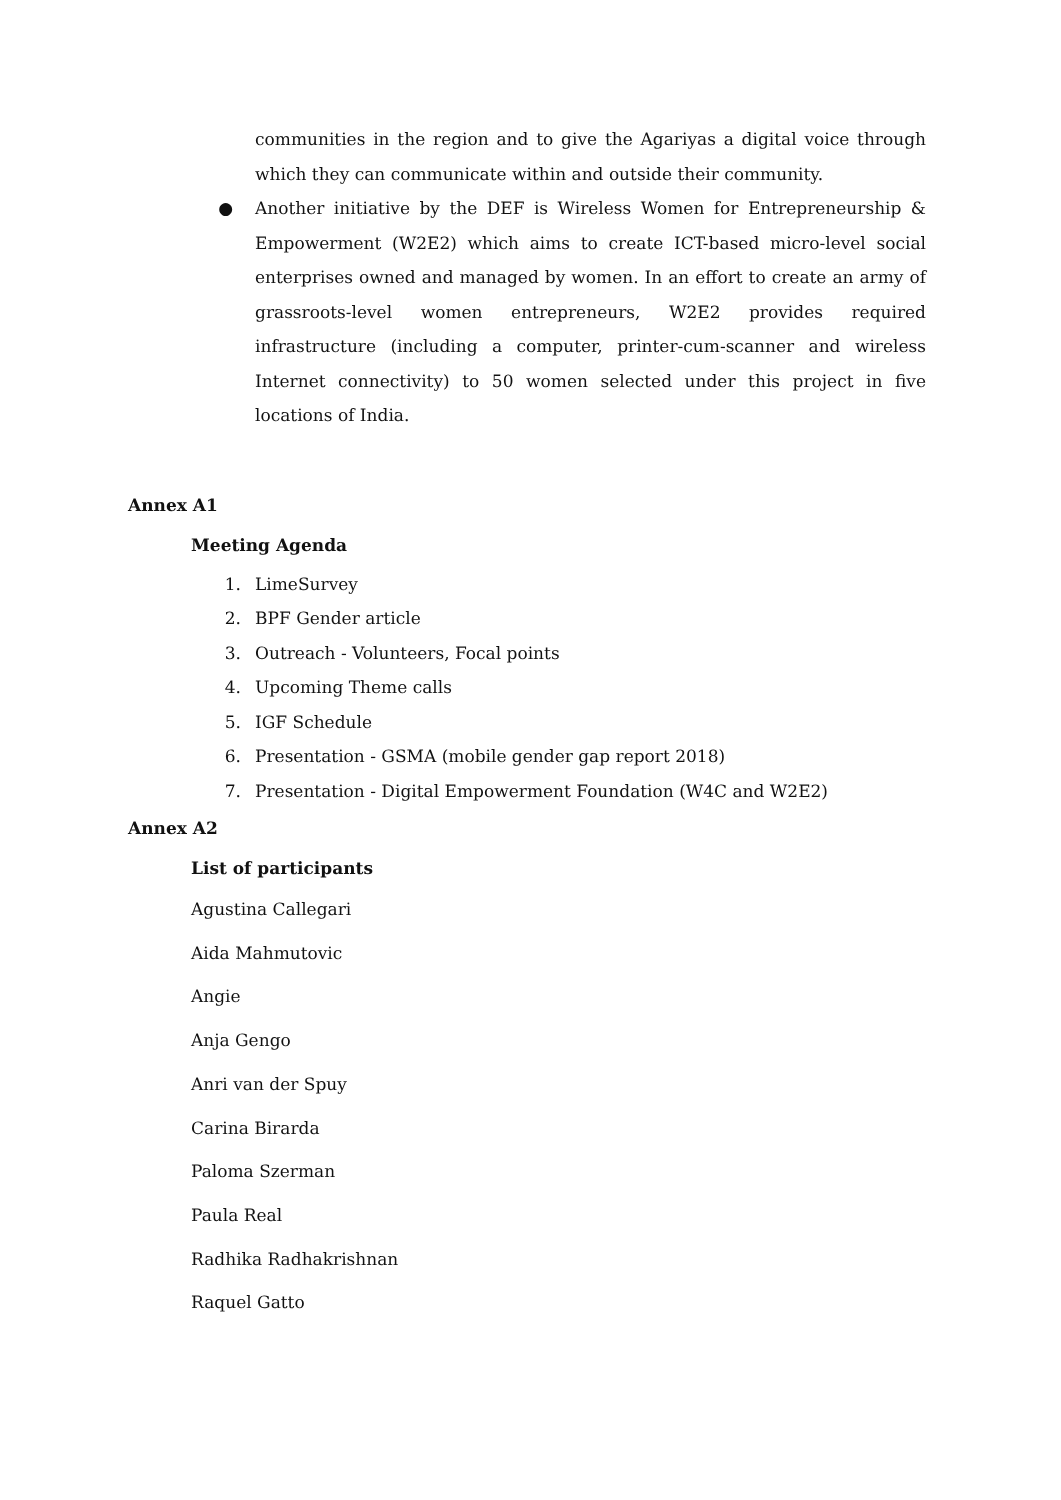communities in the region and to give the Agariyas a digital voice through which they can communicate within and outside their community.
● Another initiative by the DEF is Wireless Women for Entrepreneurship & Empowerment (W2E2) which aims to create ICT-based micro-level social enterprises owned and managed by women. In an effort to create an army of grassroots-level women entrepreneurs, W2E2 provides required infrastructure (including a computer, printer-cum-scanner and wireless Internet connectivity) to 50 women selected under this project in five locations of India.
Annex A1
Meeting Agenda
1. LimeSurvey
2. BPF Gender article
3. Outreach - Volunteers, Focal points
4. Upcoming Theme calls
5. IGF Schedule
6. Presentation - GSMA (mobile gender gap report 2018)
7. Presentation - Digital Empowerment Foundation (W4C and W2E2)
Annex A2
List of participants
Agustina Callegari
Aida Mahmutovic
Angie
Anja Gengo
Anri van der Spuy
Carina Birarda
Paloma Szerman
Paula Real
Radhika Radhakrishnan
Raquel Gatto